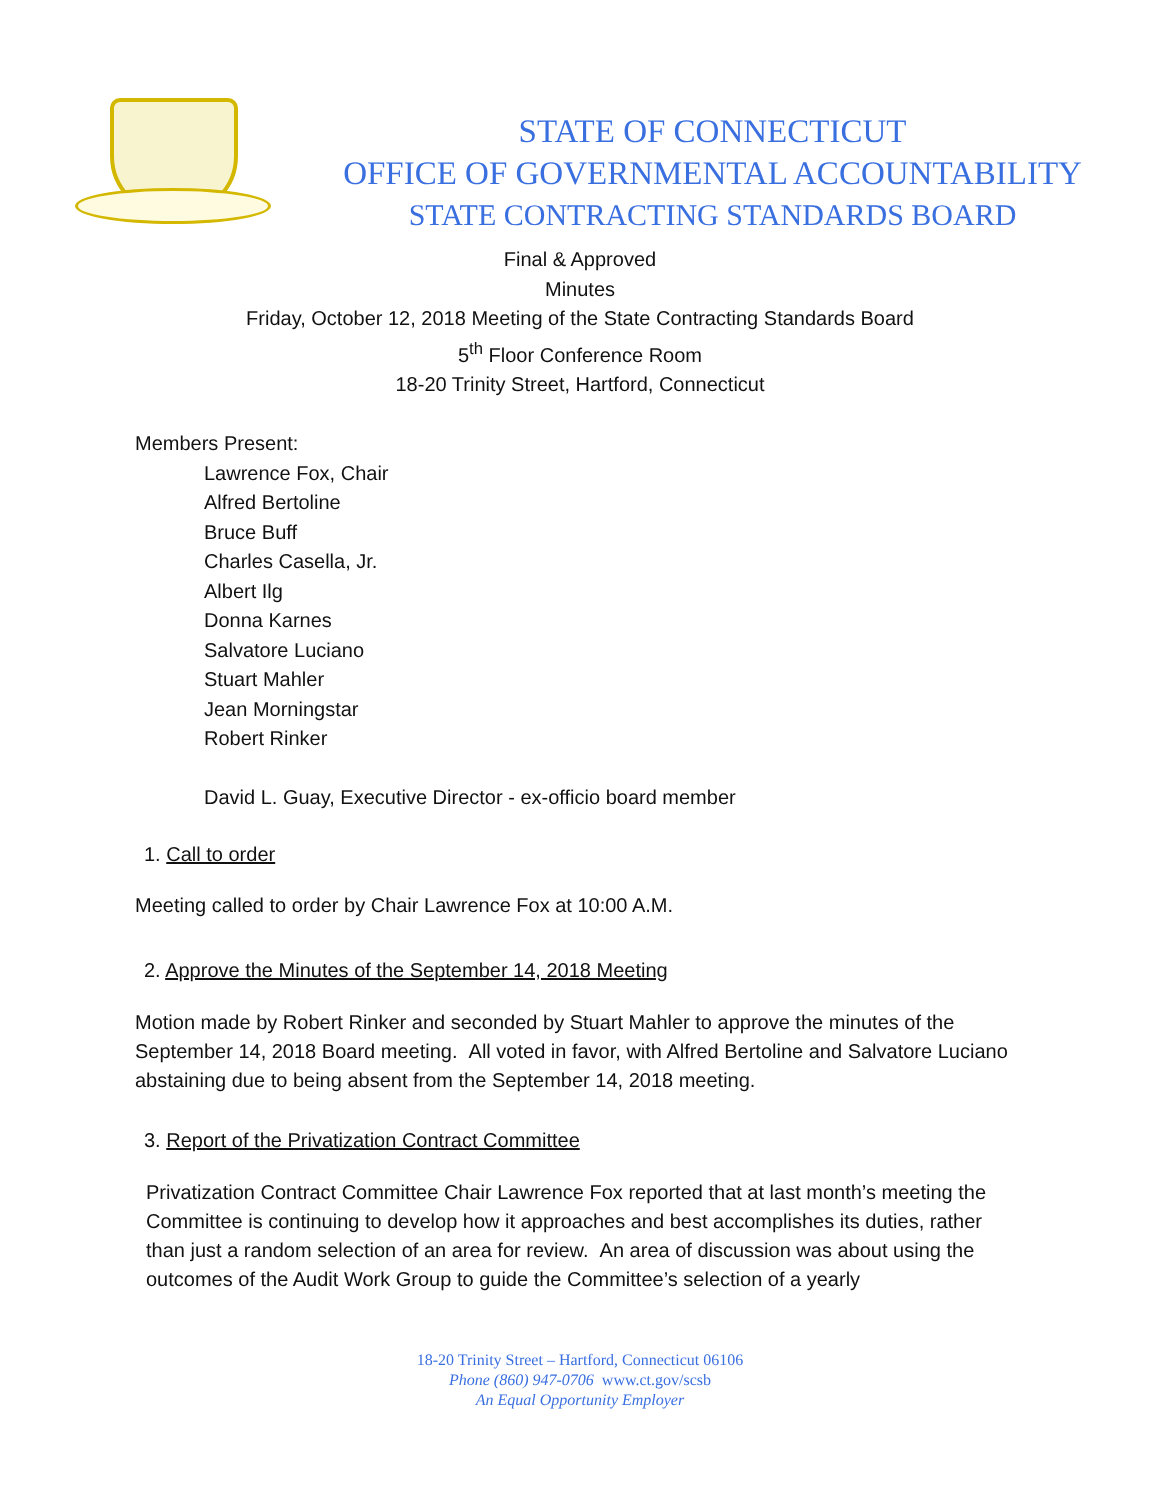STATE OF CONNECTICUT
OFFICE OF GOVERNMENTAL ACCOUNTABILITY
STATE CONTRACTING STANDARDS BOARD
Final & Approved
Minutes
Friday, October 12, 2018 Meeting of the State Contracting Standards Board
5<sup>th</sup> Floor Conference Room
18-20 Trinity Street, Hartford, Connecticut
Members Present:
Lawrence Fox, Chair
Alfred Bertoline
Bruce Buff
Charles Casella, Jr.
Albert Ilg
Donna Karnes
Salvatore Luciano
Stuart Mahler
Jean Morningstar
Robert Rinker
David L. Guay, Executive Director - ex-officio board member
1. Call to order
Meeting called to order by Chair Lawrence Fox at 10:00 A.M.
2. Approve the Minutes of the September 14, 2018 Meeting
Motion made by Robert Rinker and seconded by Stuart Mahler to approve the minutes of the September 14, 2018 Board meeting. All voted in favor, with Alfred Bertoline and Salvatore Luciano abstaining due to being absent from the September 14, 2018 meeting.
3. Report of the Privatization Contract Committee
Privatization Contract Committee Chair Lawrence Fox reported that at last month’s meeting the Committee is continuing to develop how it approaches and best accomplishes its duties, rather than just a random selection of an area for review. An area of discussion was about using the outcomes of the Audit Work Group to guide the Committee’s selection of a yearly
18-20 Trinity Street – Hartford, Connecticut 06106
Phone (860) 947-0706 www.ct.gov/scsb
An Equal Opportunity Employer